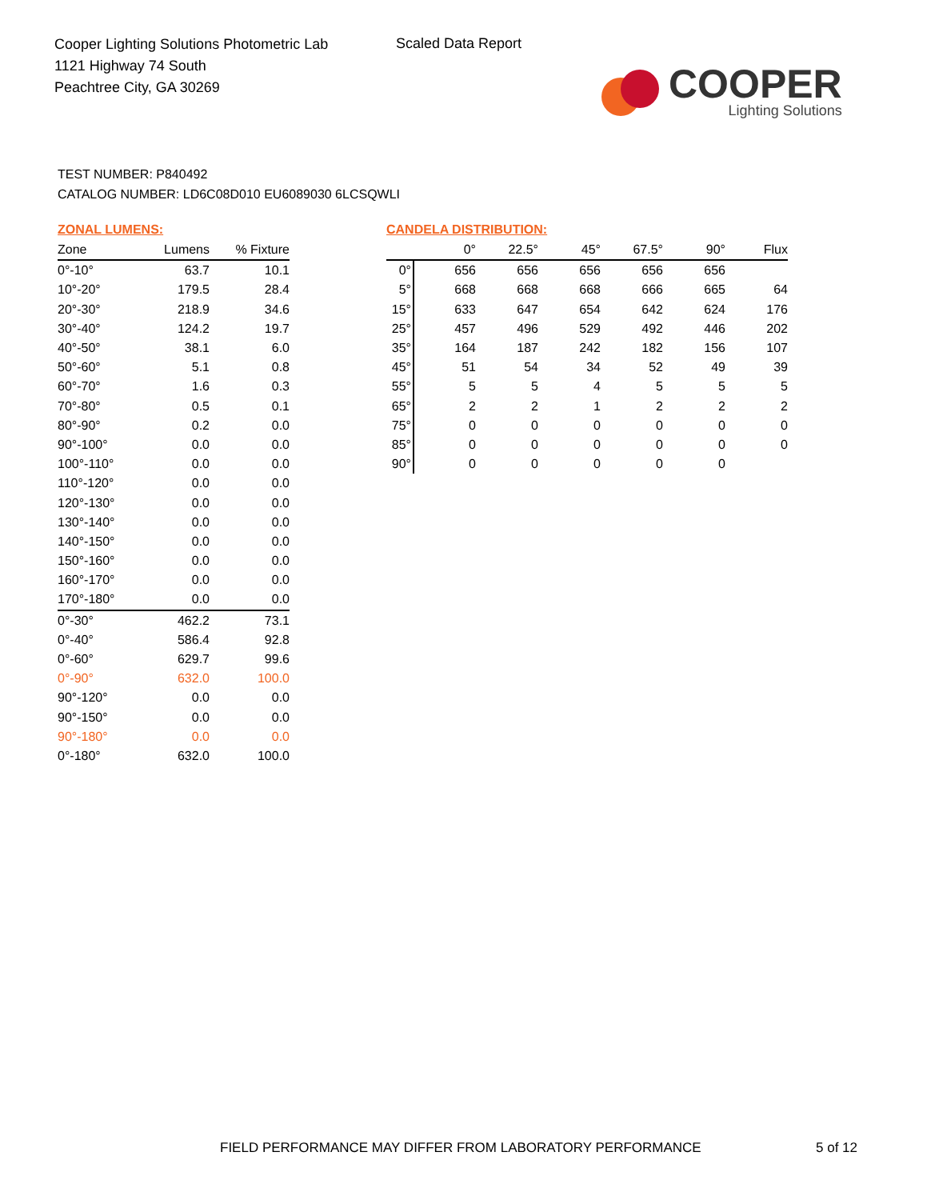Cooper Lighting Solutions Photometric Lab
1121 Highway 74 South
Peachtree City, GA 30269
Scaled Data Report
COOPER
Lighting Solutions
TEST NUMBER: P840492
CATALOG NUMBER: LD6C08D010 EU6089030 6LCSQWLI
ZONAL LUMENS:
| Zone | Lumens | % Fixture |
| --- | --- | --- |
| 0°-10° | 63.7 | 10.1 |
| 10°-20° | 179.5 | 28.4 |
| 20°-30° | 218.9 | 34.6 |
| 30°-40° | 124.2 | 19.7 |
| 40°-50° | 38.1 | 6.0 |
| 50°-60° | 5.1 | 0.8 |
| 60°-70° | 1.6 | 0.3 |
| 70°-80° | 0.5 | 0.1 |
| 80°-90° | 0.2 | 0.0 |
| 90°-100° | 0.0 | 0.0 |
| 100°-110° | 0.0 | 0.0 |
| 110°-120° | 0.0 | 0.0 |
| 120°-130° | 0.0 | 0.0 |
| 130°-140° | 0.0 | 0.0 |
| 140°-150° | 0.0 | 0.0 |
| 150°-160° | 0.0 | 0.0 |
| 160°-170° | 0.0 | 0.0 |
| 170°-180° | 0.0 | 0.0 |
| 0°-30° | 462.2 | 73.1 |
| 0°-40° | 586.4 | 92.8 |
| 0°-60° | 629.7 | 99.6 |
| 0°-90° | 632.0 | 100.0 |
| 90°-120° | 0.0 | 0.0 |
| 90°-150° | 0.0 | 0.0 |
| 90°-180° | 0.0 | 0.0 |
| 0°-180° | 632.0 | 100.0 |
CANDELA DISTRIBUTION:
| | 0° | 22.5° | 45° | 67.5° | 90° | Flux |
| --- | --- | --- | --- | --- | --- | --- |
| 0° | 656 | 656 | 656 | 656 | 656 | |
| 5° | 668 | 668 | 668 | 666 | 665 | 64 |
| 15° | 633 | 647 | 654 | 642 | 624 | 176 |
| 25° | 457 | 496 | 529 | 492 | 446 | 202 |
| 35° | 164 | 187 | 242 | 182 | 156 | 107 |
| 45° | 51 | 54 | 34 | 52 | 49 | 39 |
| 55° | 5 | 5 | 4 | 5 | 5 | 5 |
| 65° | 2 | 2 | 1 | 2 | 2 | 2 |
| 75° | 0 | 0 | 0 | 0 | 0 | 0 |
| 85° | 0 | 0 | 0 | 0 | 0 | 0 |
| 90° | 0 | 0 | 0 | 0 | 0 | |
FIELD PERFORMANCE MAY DIFFER FROM LABORATORY PERFORMANCE
5 of 12